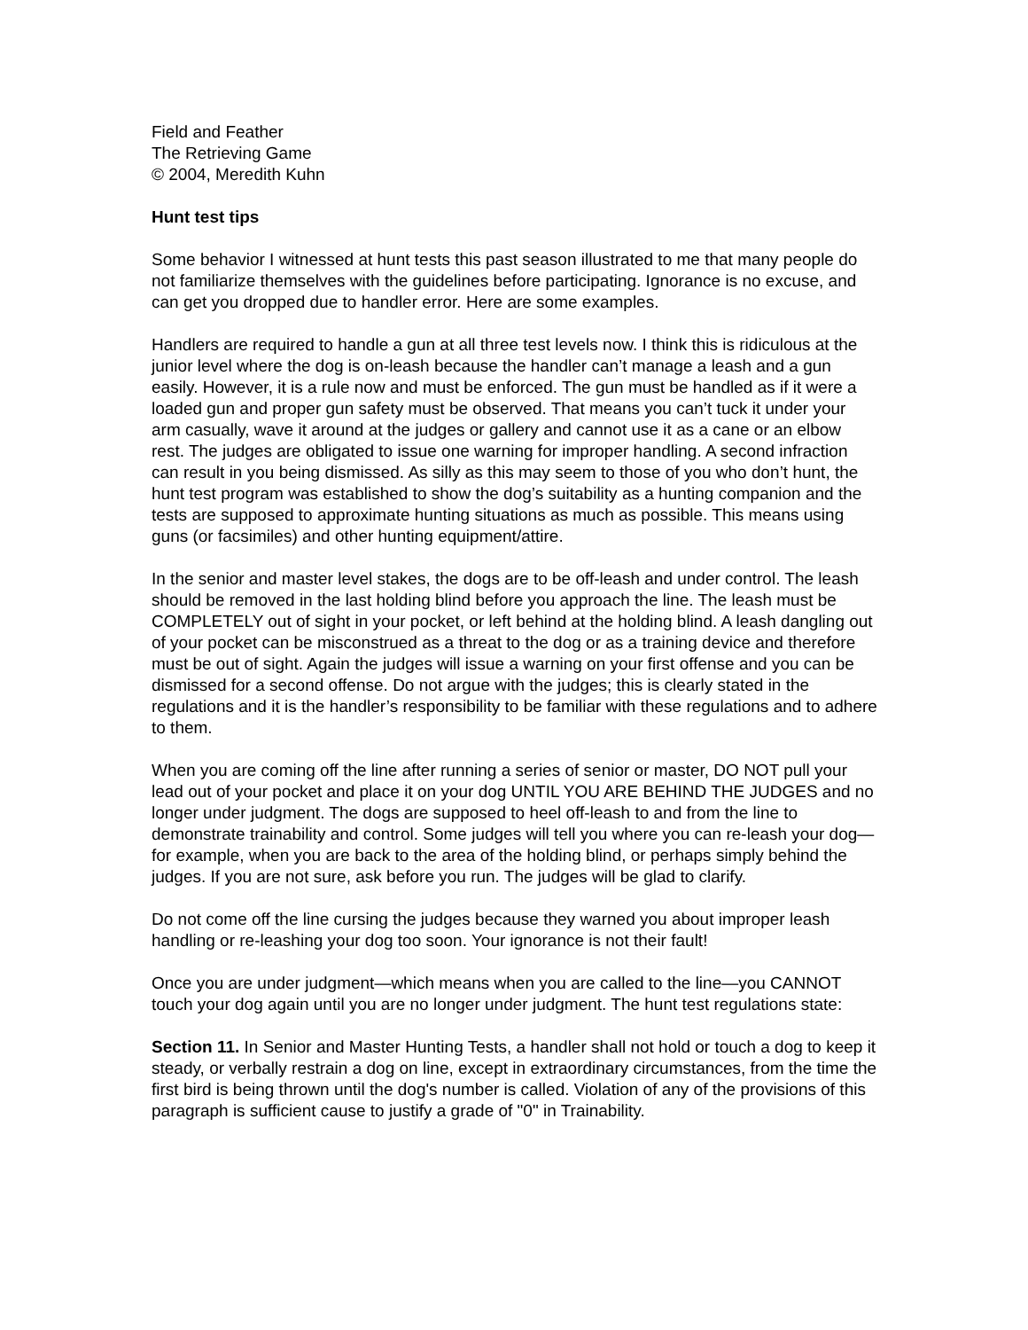Field and Feather
The Retrieving Game
© 2004, Meredith Kuhn
Hunt test tips
Some behavior I witnessed at hunt tests this past season illustrated to me that many people do not familiarize themselves with the guidelines before participating. Ignorance is no excuse, and can get you dropped due to handler error. Here are some examples.
Handlers are required to handle a gun at all three test levels now. I think this is ridiculous at the junior level where the dog is on-leash because the handler can’t manage a leash and a gun easily. However, it is a rule now and must be enforced. The gun must be handled as if it were a loaded gun and proper gun safety must be observed. That means you can’t tuck it under your arm casually, wave it around at the judges or gallery and cannot use it as a cane or an elbow rest. The judges are obligated to issue one warning for improper handling. A second infraction can result in you being dismissed. As silly as this may seem to those of you who don’t hunt, the hunt test program was established to show the dog’s suitability as a hunting companion and the tests are supposed to approximate hunting situations as much as possible. This means using guns (or facsimiles) and other hunting equipment/attire.
In the senior and master level stakes, the dogs are to be off-leash and under control. The leash should be removed in the last holding blind before you approach the line. The leash must be COMPLETELY out of sight in your pocket, or left behind at the holding blind. A leash dangling out of your pocket can be misconstrued as a threat to the dog or as a training device and therefore must be out of sight. Again the judges will issue a warning on your first offense and you can be dismissed for a second offense. Do not argue with the judges; this is clearly stated in the regulations and it is the handler’s responsibility to be familiar with these regulations and to adhere to them.
When you are coming off the line after running a series of senior or master, DO NOT pull your lead out of your pocket and place it on your dog UNTIL YOU ARE BEHIND THE JUDGES and no longer under judgment. The dogs are supposed to heel off-leash to and from the line to demonstrate trainability and control. Some judges will tell you where you can re-leash your dog—for example, when you are back to the area of the holding blind, or perhaps simply behind the judges. If you are not sure, ask before you run. The judges will be glad to clarify.
Do not come off the line cursing the judges because they warned you about improper leash handling or re-leashing your dog too soon. Your ignorance is not their fault!
Once you are under judgment—which means when you are called to the line—you CANNOT touch your dog again until you are no longer under judgment. The hunt test regulations state:
Section 11. In Senior and Master Hunting Tests, a handler shall not hold or touch a dog to keep it steady, or verbally restrain a dog on line, except in extraordinary circumstances, from the time the first bird is being thrown until the dog's number is called. Violation of any of the provisions of this paragraph is sufficient cause to justify a grade of "0" in Trainability.